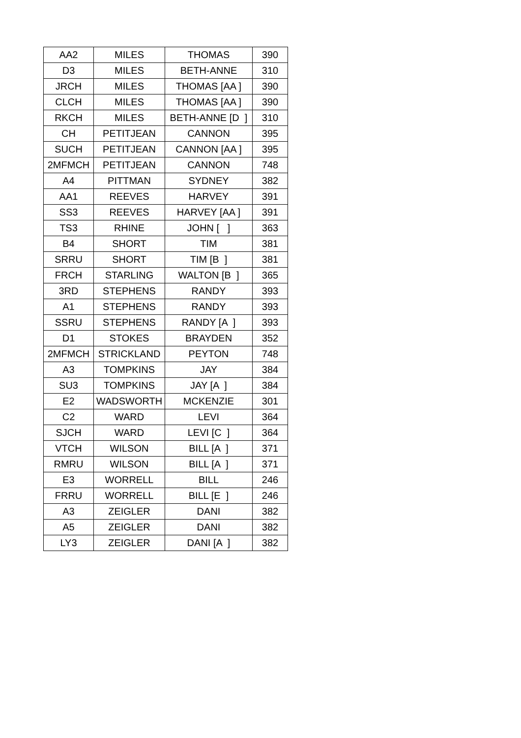| AA2 | MILES | THOMAS | 390 |
| D3 | MILES | BETH-ANNE | 310 |
| JRCH | MILES | THOMAS [AA ] | 390 |
| CLCH | MILES | THOMAS [AA ] | 390 |
| RKCH | MILES | BETH-ANNE [D ] | 310 |
| CH | PETITJEAN | CANNON | 395 |
| SUCH | PETITJEAN | CANNON [AA ] | 395 |
| 2MFMCH | PETITJEAN | CANNON | 748 |
| A4 | PITTMAN | SYDNEY | 382 |
| AA1 | REEVES | HARVEY | 391 |
| SS3 | REEVES | HARVEY [AA ] | 391 |
| TS3 | RHINE | JOHN [ ] | 363 |
| B4 | SHORT | TIM | 381 |
| SRRU | SHORT | TIM [B ] | 381 |
| FRCH | STARLING | WALTON [B ] | 365 |
| 3RD | STEPHENS | RANDY | 393 |
| A1 | STEPHENS | RANDY | 393 |
| SSRU | STEPHENS | RANDY [A ] | 393 |
| D1 | STOKES | BRAYDEN | 352 |
| 2MFMCH | STRICKLAND | PEYTON | 748 |
| A3 | TOMPKINS | JAY | 384 |
| SU3 | TOMPKINS | JAY [A ] | 384 |
| E2 | WADSWORTH | MCKENZIE | 301 |
| C2 | WARD | LEVI | 364 |
| SJCH | WARD | LEVI [C ] | 364 |
| VTCH | WILSON | BILL [A ] | 371 |
| RMRU | WILSON | BILL [A ] | 371 |
| E3 | WORRELL | BILL | 246 |
| FRRU | WORRELL | BILL [E ] | 246 |
| A3 | ZEIGLER | DANI | 382 |
| A5 | ZEIGLER | DANI | 382 |
| LY3 | ZEIGLER | DANI [A ] | 382 |